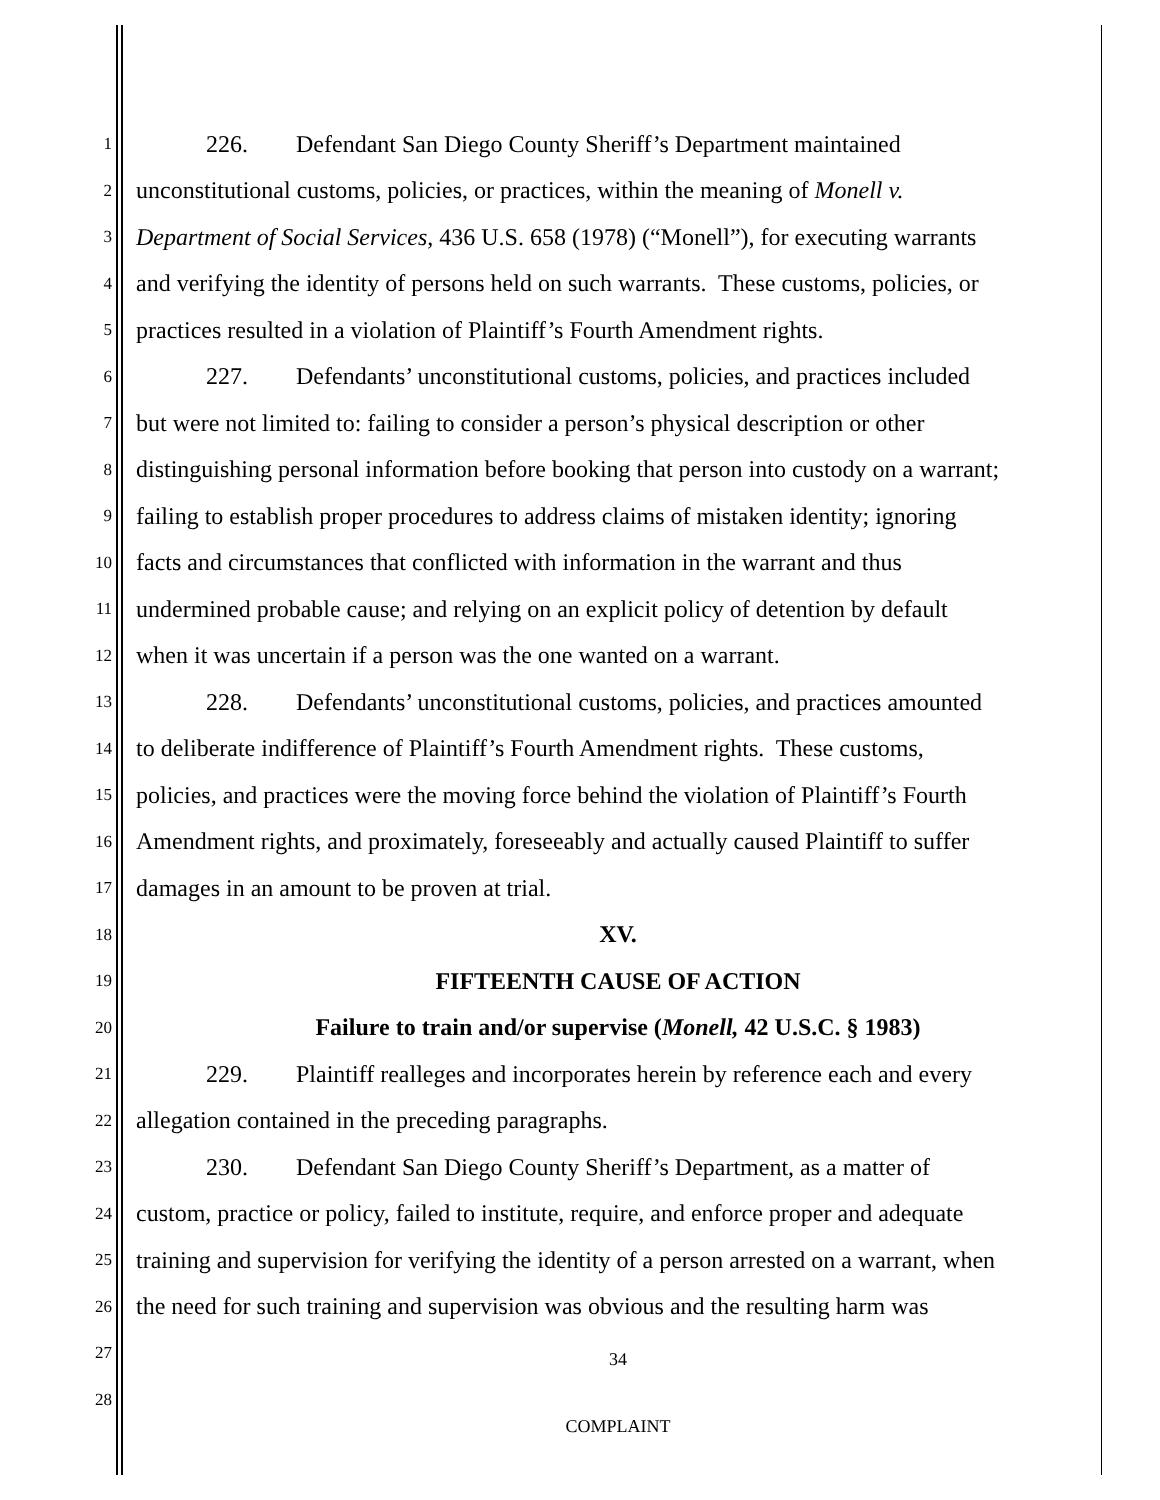1
226. Defendant San Diego County Sheriff’s Department maintained
2
unconstitutional customs, policies, or practices, within the meaning of Monell v.
3
Department of Social Services, 436 U.S. 658 (1978) (“Monell”), for executing warrants
4
and verifying the identity of persons held on such warrants. These customs, policies, or
5
practices resulted in a violation of Plaintiff’s Fourth Amendment rights.
6
227. Defendants’ unconstitutional customs, policies, and practices included
7
but were not limited to: failing to consider a person’s physical description or other
8
distinguishing personal information before booking that person into custody on a warrant;
9
failing to establish proper procedures to address claims of mistaken identity; ignoring
10
facts and circumstances that conflicted with information in the warrant and thus
11
undermined probable cause; and relying on an explicit policy of detention by default
12
when it was uncertain if a person was the one wanted on a warrant.
13
228. Defendants’ unconstitutional customs, policies, and practices amounted
14
to deliberate indifference of Plaintiff’s Fourth Amendment rights. These customs,
15
policies, and practices were the moving force behind the violation of Plaintiff’s Fourth
16
Amendment rights, and proximately, foreseeably and actually caused Plaintiff to suffer
17
damages in an amount to be proven at trial.
18
XV.
19
FIFTEENTH CAUSE OF ACTION
20
Failure to train and/or supervise (Monell, 42 U.S.C. § 1983)
21
229. Plaintiff realleges and incorporates herein by reference each and every
22
allegation contained in the preceding paragraphs.
23
230. Defendant San Diego County Sheriff’s Department, as a matter of
24
custom, practice or policy, failed to institute, require, and enforce proper and adequate
25
training and supervision for verifying the identity of a person arrested on a warrant, when
26
the need for such training and supervision was obvious and the resulting harm was
27
34
28
COMPLAINT